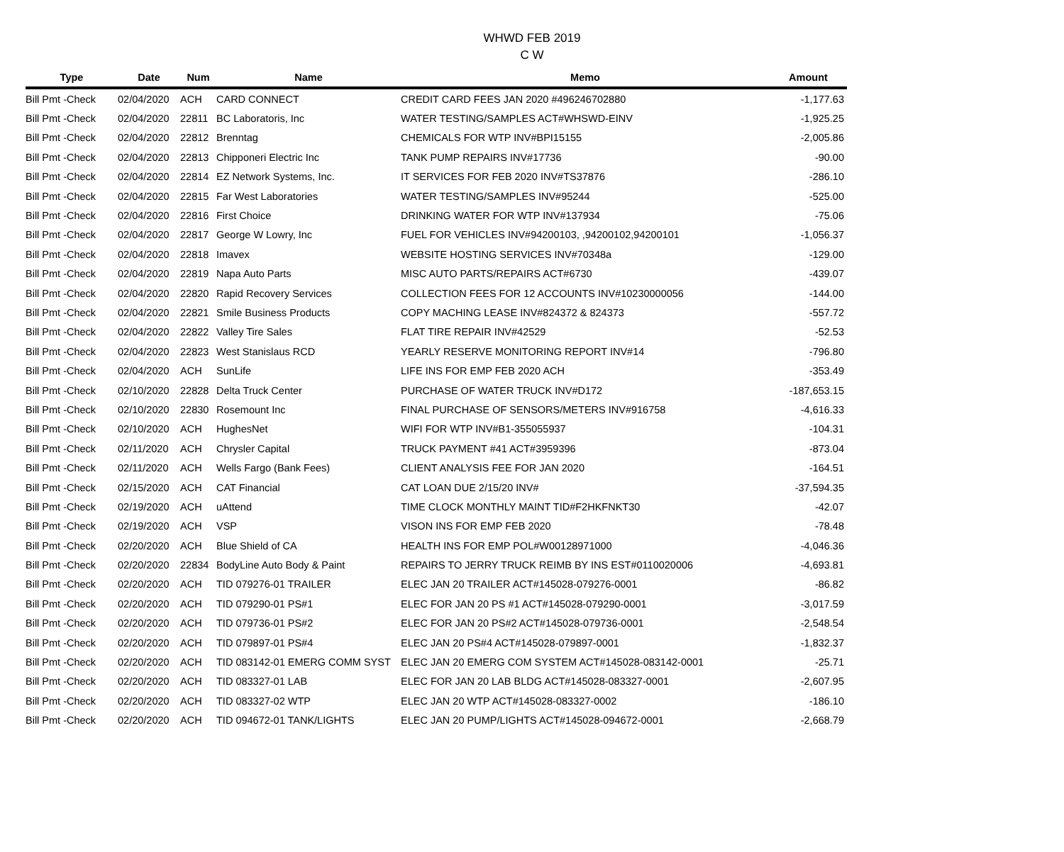WHWD FEB 2019
C W
| Type | Date | Num | Name | Memo | Amount |
| --- | --- | --- | --- | --- | --- |
| Bill Pmt -Check | 02/04/2020 | ACH | CARD CONNECT | CREDIT CARD FEES JAN 2020 #496246702880 | -1,177.63 |
| Bill Pmt -Check | 02/04/2020 | 22811 | BC Laboratoris, Inc | WATER TESTING/SAMPLES ACT#WHSWD-EINV | -1,925.25 |
| Bill Pmt -Check | 02/04/2020 | 22812 | Brenntag | CHEMICALS FOR WTP INV#BPI15155 | -2,005.86 |
| Bill Pmt -Check | 02/04/2020 | 22813 | Chipponeri Electric Inc | TANK PUMP REPAIRS INV#17736 | -90.00 |
| Bill Pmt -Check | 02/04/2020 | 22814 | EZ Network Systems, Inc. | IT SERVICES FOR FEB 2020 INV#TS37876 | -286.10 |
| Bill Pmt -Check | 02/04/2020 | 22815 | Far West Laboratories | WATER TESTING/SAMPLES INV#95244 | -525.00 |
| Bill Pmt -Check | 02/04/2020 | 22816 | First Choice | DRINKING WATER FOR WTP INV#137934 | -75.06 |
| Bill Pmt -Check | 02/04/2020 | 22817 | George W Lowry, Inc | FUEL FOR VEHICLES INV#94200103, ,94200102,94200101 | -1,056.37 |
| Bill Pmt -Check | 02/04/2020 | 22818 | Imavex | WEBSITE HOSTING SERVICES INV#70348a | -129.00 |
| Bill Pmt -Check | 02/04/2020 | 22819 | Napa Auto Parts | MISC AUTO PARTS/REPAIRS ACT#6730 | -439.07 |
| Bill Pmt -Check | 02/04/2020 | 22820 | Rapid Recovery Services | COLLECTION FEES FOR 12 ACCOUNTS INV#10230000056 | -144.00 |
| Bill Pmt -Check | 02/04/2020 | 22821 | Smile Business Products | COPY MACHING LEASE INV#824372 & 824373 | -557.72 |
| Bill Pmt -Check | 02/04/2020 | 22822 | Valley Tire Sales | FLAT TIRE REPAIR INV#42529 | -52.53 |
| Bill Pmt -Check | 02/04/2020 | 22823 | West Stanislaus RCD | YEARLY RESERVE MONITORING REPORT INV#14 | -796.80 |
| Bill Pmt -Check | 02/04/2020 | ACH | SunLife | LIFE INS FOR EMP FEB 2020 ACH | -353.49 |
| Bill Pmt -Check | 02/10/2020 | 22828 | Delta Truck Center | PURCHASE OF WATER TRUCK INV#D172 | -187,653.15 |
| Bill Pmt -Check | 02/10/2020 | 22830 | Rosemount Inc | FINAL PURCHASE OF SENSORS/METERS INV#916758 | -4,616.33 |
| Bill Pmt -Check | 02/10/2020 | ACH | HughesNet | WIFI FOR WTP INV#B1-355055937 | -104.31 |
| Bill Pmt -Check | 02/11/2020 | ACH | Chrysler Capital | TRUCK PAYMENT #41 ACT#3959396 | -873.04 |
| Bill Pmt -Check | 02/11/2020 | ACH | Wells Fargo (Bank Fees) | CLIENT ANALYSIS FEE FOR JAN 2020 | -164.51 |
| Bill Pmt -Check | 02/15/2020 | ACH | CAT Financial | CAT LOAN DUE 2/15/20 INV# | -37,594.35 |
| Bill Pmt -Check | 02/19/2020 | ACH | uAttend | TIME CLOCK MONTHLY MAINT TID#F2HKFNKT30 | -42.07 |
| Bill Pmt -Check | 02/19/2020 | ACH | VSP | VISON INS FOR EMP FEB 2020 | -78.48 |
| Bill Pmt -Check | 02/20/2020 | ACH | Blue Shield of CA | HEALTH INS FOR EMP POL#W00128971000 | -4,046.36 |
| Bill Pmt -Check | 02/20/2020 | 22834 | BodyLine Auto Body & Paint | REPAIRS TO JERRY TRUCK REIMB BY INS EST#0110020006 | -4,693.81 |
| Bill Pmt -Check | 02/20/2020 | ACH | TID 079276-01 TRAILER | ELEC JAN 20 TRAILER ACT#145028-079276-0001 | -86.82 |
| Bill Pmt -Check | 02/20/2020 | ACH | TID 079290-01 PS#1 | ELEC FOR JAN 20 PS #1 ACT#145028-079290-0001 | -3,017.59 |
| Bill Pmt -Check | 02/20/2020 | ACH | TID 079736-01 PS#2 | ELEC FOR JAN 20 PS#2 ACT#145028-079736-0001 | -2,548.54 |
| Bill Pmt -Check | 02/20/2020 | ACH | TID 079897-01 PS#4 | ELEC JAN 20 PS#4 ACT#145028-079897-0001 | -1,832.37 |
| Bill Pmt -Check | 02/20/2020 | ACH | TID 083142-01 EMERG COMM SYST | ELEC JAN 20 EMERG COM SYSTEM ACT#145028-083142-0001 | -25.71 |
| Bill Pmt -Check | 02/20/2020 | ACH | TID 083327-01 LAB | ELEC FOR JAN 20 LAB BLDG ACT#145028-083327-0001 | -2,607.95 |
| Bill Pmt -Check | 02/20/2020 | ACH | TID 083327-02 WTP | ELEC JAN 20 WTP ACT#145028-083327-0002 | -186.10 |
| Bill Pmt -Check | 02/20/2020 | ACH | TID 094672-01 TANK/LIGHTS | ELEC JAN 20 PUMP/LIGHTS ACT#145028-094672-0001 | -2,668.79 |